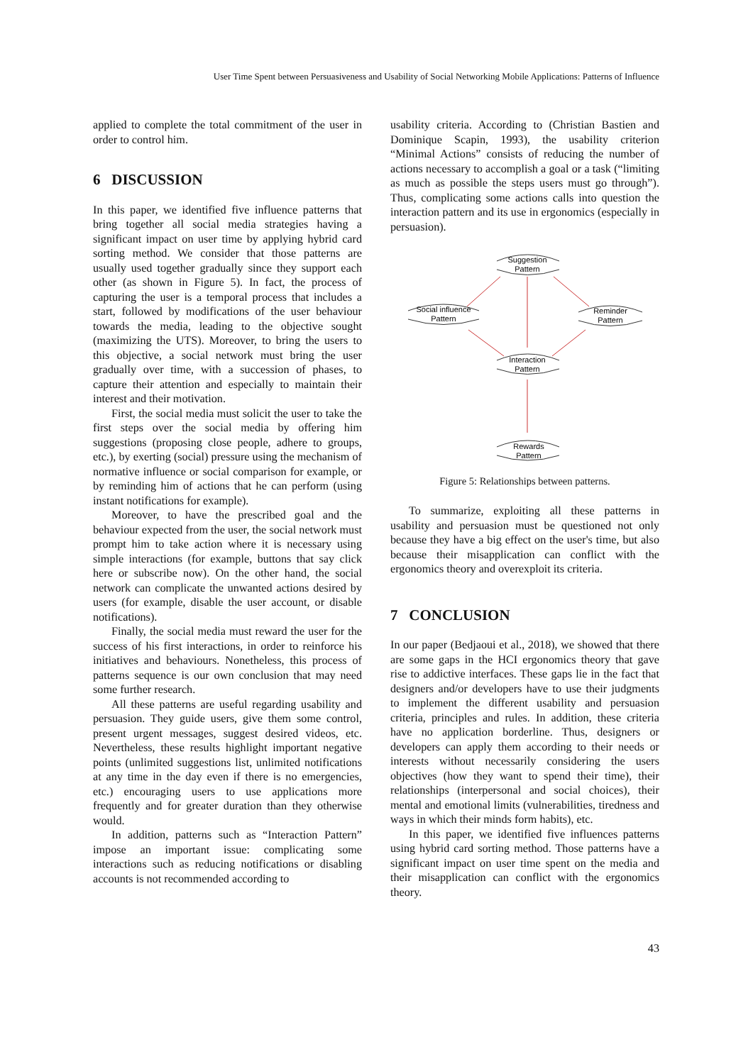User Time Spent between Persuasiveness and Usability of Social Networking Mobile Applications: Patterns of Influence
applied to complete the total commitment of the user in order to control him.
6 DISCUSSION
In this paper, we identified five influence patterns that bring together all social media strategies having a significant impact on user time by applying hybrid card sorting method. We consider that those patterns are usually used together gradually since they support each other (as shown in Figure 5). In fact, the process of capturing the user is a temporal process that includes a start, followed by modifications of the user behaviour towards the media, leading to the objective sought (maximizing the UTS). Moreover, to bring the users to this objective, a social network must bring the user gradually over time, with a succession of phases, to capture their attention and especially to maintain their interest and their motivation.
First, the social media must solicit the user to take the first steps over the social media by offering him suggestions (proposing close people, adhere to groups, etc.), by exerting (social) pressure using the mechanism of normative influence or social comparison for example, or by reminding him of actions that he can perform (using instant notifications for example).
Moreover, to have the prescribed goal and the behaviour expected from the user, the social network must prompt him to take action where it is necessary using simple interactions (for example, buttons that say click here or subscribe now). On the other hand, the social network can complicate the unwanted actions desired by users (for example, disable the user account, or disable notifications).
Finally, the social media must reward the user for the success of his first interactions, in order to reinforce his initiatives and behaviours. Nonetheless, this process of patterns sequence is our own conclusion that may need some further research.
All these patterns are useful regarding usability and persuasion. They guide users, give them some control, present urgent messages, suggest desired videos, etc. Nevertheless, these results highlight important negative points (unlimited suggestions list, unlimited notifications at any time in the day even if there is no emergencies, etc.) encouraging users to use applications more frequently and for greater duration than they otherwise would.
In addition, patterns such as “Interaction Pattern” impose an important issue: complicating some interactions such as reducing notifications or disabling accounts is not recommended according to
usability criteria. According to (Christian Bastien and Dominique Scapin, 1993), the usability criterion “Minimal Actions” consists of reducing the number of actions necessary to accomplish a goal or a task (“limiting as much as possible the steps users must go through”). Thus, complicating some actions calls into question the interaction pattern and its use in ergonomics (especially in persuasion).
Suggestion
Pattern
Social influence
Pattern
Reminder
Pattern
Interaction
Pattern
Rewards
Pattern
Figure 5: Relationships between patterns.
To summarize, exploiting all these patterns in usability and persuasion must be questioned not only because they have a big effect on the user's time, but also because their misapplication can conflict with the ergonomics theory and overexploit its criteria.
7 CONCLUSION
In our paper (Bedjaoui et al., 2018), we showed that there are some gaps in the HCI ergonomics theory that gave rise to addictive interfaces. These gaps lie in the fact that designers and/or developers have to use their judgments to implement the different usability and persuasion criteria, principles and rules. In addition, these criteria have no application borderline. Thus, designers or developers can apply them according to their needs or interests without necessarily considering the users objectives (how they want to spend their time), their relationships (interpersonal and social choices), their mental and emotional limits (vulnerabilities, tiredness and ways in which their minds form habits), etc.
In this paper, we identified five influences patterns using hybrid card sorting method. Those patterns have a significant impact on user time spent on the media and their misapplication can conflict with the ergonomics theory.
43